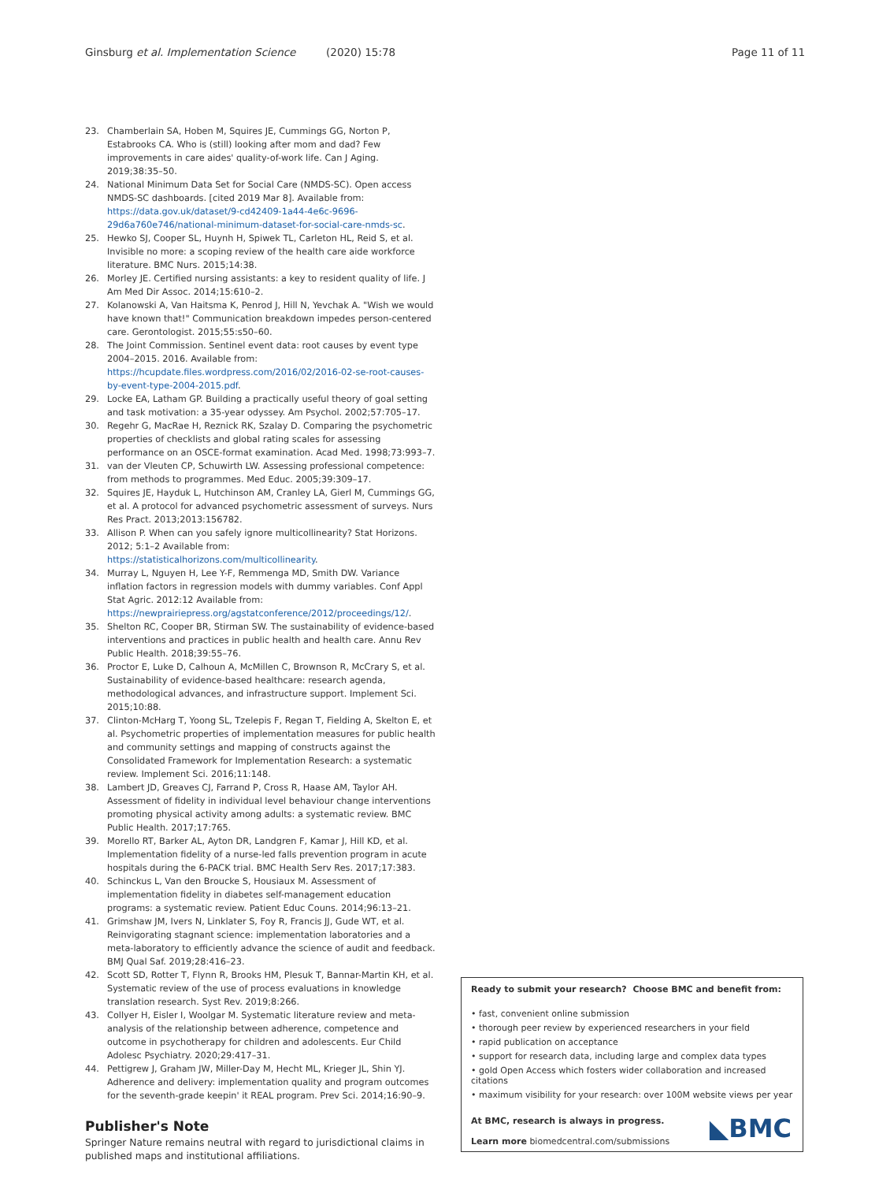Ginsburg et al. Implementation Science (2020) 15:78 Page 11 of 11
23. Chamberlain SA, Hoben M, Squires JE, Cummings GG, Norton P, Estabrooks CA. Who is (still) looking after mom and dad? Few improvements in care aides' quality-of-work life. Can J Aging. 2019;38:35–50.
24. National Minimum Data Set for Social Care (NMDS-SC). Open access NMDS-SC dashboards. [cited 2019 Mar 8]. Available from: https://data.gov.uk/dataset/9-cd42409-1a44-4e6c-9696-29d6a760e746/national-minimum-dataset-for-social-care-nmds-sc.
25. Hewko SJ, Cooper SL, Huynh H, Spiwek TL, Carleton HL, Reid S, et al. Invisible no more: a scoping review of the health care aide workforce literature. BMC Nurs. 2015;14:38.
26. Morley JE. Certified nursing assistants: a key to resident quality of life. J Am Med Dir Assoc. 2014;15:610–2.
27. Kolanowski A, Van Haitsma K, Penrod J, Hill N, Yevchak A. "Wish we would have known that!" Communication breakdown impedes person-centered care. Gerontologist. 2015;55:s50–60.
28. The Joint Commission. Sentinel event data: root causes by event type 2004–2015. 2016. Available from: https://hcupdate.files.wordpress.com/2016/02/2016-02-se-root-causes-by-event-type-2004-2015.pdf.
29. Locke EA, Latham GP. Building a practically useful theory of goal setting and task motivation: a 35-year odyssey. Am Psychol. 2002;57:705–17.
30. Regehr G, MacRae H, Reznick RK, Szalay D. Comparing the psychometric properties of checklists and global rating scales for assessing performance on an OSCE-format examination. Acad Med. 1998;73:993–7.
31. van der Vleuten CP, Schuwirth LW. Assessing professional competence: from methods to programmes. Med Educ. 2005;39:309–17.
32. Squires JE, Hayduk L, Hutchinson AM, Cranley LA, Gierl M, Cummings GG, et al. A protocol for advanced psychometric assessment of surveys. Nurs Res Pract. 2013;2013:156782.
33. Allison P. When can you safely ignore multicollinearity? Stat Horizons. 2012; 5:1–2 Available from: https://statisticalhorizons.com/multicollinearity.
34. Murray L, Nguyen H, Lee Y-F, Remmenga MD, Smith DW. Variance inflation factors in regression models with dummy variables. Conf Appl Stat Agric. 2012:12 Available from: https://newprairiepress.org/agstatconference/2012/proceedings/12/.
35. Shelton RC, Cooper BR, Stirman SW. The sustainability of evidence-based interventions and practices in public health and health care. Annu Rev Public Health. 2018;39:55–76.
36. Proctor E, Luke D, Calhoun A, McMillen C, Brownson R, McCrary S, et al. Sustainability of evidence-based healthcare: research agenda, methodological advances, and infrastructure support. Implement Sci. 2015;10:88.
37. Clinton-McHarg T, Yoong SL, Tzelepis F, Regan T, Fielding A, Skelton E, et al. Psychometric properties of implementation measures for public health and community settings and mapping of constructs against the Consolidated Framework for Implementation Research: a systematic review. Implement Sci. 2016;11:148.
38. Lambert JD, Greaves CJ, Farrand P, Cross R, Haase AM, Taylor AH. Assessment of fidelity in individual level behaviour change interventions promoting physical activity among adults: a systematic review. BMC Public Health. 2017;17:765.
39. Morello RT, Barker AL, Ayton DR, Landgren F, Kamar J, Hill KD, et al. Implementation fidelity of a nurse-led falls prevention program in acute hospitals during the 6-PACK trial. BMC Health Serv Res. 2017;17:383.
40. Schinckus L, Van den Broucke S, Housiaux M. Assessment of implementation fidelity in diabetes self-management education programs: a systematic review. Patient Educ Couns. 2014;96:13–21.
41. Grimshaw JM, Ivers N, Linklater S, Foy R, Francis JJ, Gude WT, et al. Reinvigorating stagnant science: implementation laboratories and a meta-laboratory to efficiently advance the science of audit and feedback. BMJ Qual Saf. 2019;28:416–23.
42. Scott SD, Rotter T, Flynn R, Brooks HM, Plesuk T, Bannar-Martin KH, et al. Systematic review of the use of process evaluations in knowledge translation research. Syst Rev. 2019;8:266.
43. Collyer H, Eisler I, Woolgar M. Systematic literature review and meta-analysis of the relationship between adherence, competence and outcome in psychotherapy for children and adolescents. Eur Child Adolesc Psychiatry. 2020;29:417–31.
44. Pettigrew J, Graham JW, Miller-Day M, Hecht ML, Krieger JL, Shin YJ. Adherence and delivery: implementation quality and program outcomes for the seventh-grade keepin' it REAL program. Prev Sci. 2014;16:90–9.
Publisher's Note
Springer Nature remains neutral with regard to jurisdictional claims in published maps and institutional affiliations.
Ready to submit your research? Choose BMC and benefit from:
• fast, convenient online submission
• thorough peer review by experienced researchers in your field
• rapid publication on acceptance
• support for research data, including large and complex data types
• gold Open Access which fosters wider collaboration and increased citations
• maximum visibility for your research: over 100M website views per year
At BMC, research is always in progress.
Learn more biomedcentral.com/submissions
◣BMC